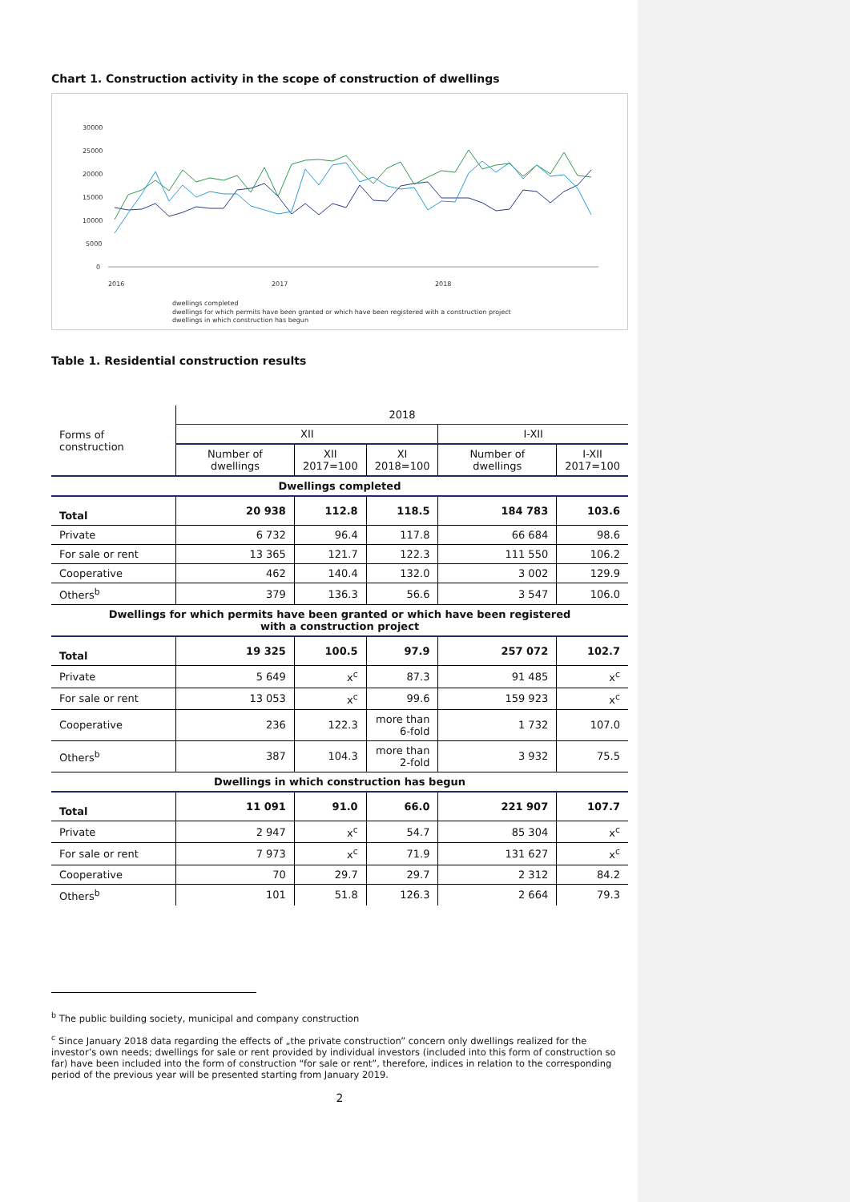Chart 1. Construction activity in the scope of construction of dwellings
30000
25000
20000
15000
10000
5000
0
2016
2017
2018
dwellings completed
dwellings for which permits have been granted or which have been registered with a construction project
dwellings in which construction has begun
Table 1. Residential construction results
| Forms of construction | 2018 | | | | |
| | XII | | | I-XII | |
| | Number of dwellings | XII 2017=100 | XI 2018=100 | Number of dwellings | I-XII 2017=100 |
| Dwellings completed | | | | | |
| Total | 20 938 | 112.8 | 118.5 | 184 783 | 103.6 |
| Private | 6 732 | 96.4 | 117.8 | 66 684 | 98.6 |
| For sale or rent | 13 365 | 121.7 | 122.3 | 111 550 | 106.2 |
| Cooperative | 462 | 140.4 | 132.0 | 3 002 | 129.9 |
| Others<sup>b</sup> | 379 | 136.3 | 56.6 | 3 547 | 106.0 |
| Dwellings for which permits have been granted or which have been registered with a construction project | | | | | |
| Total | 19 325 | 100.5 | 97.9 | 257 072 | 102.7 |
| Private | 5 649 | x<sup>c</sup> | 87.3 | 91 485 | x<sup>c</sup> |
| For sale or rent | 13 053 | x<sup>c</sup> | 99.6 | 159 923 | x<sup>c</sup> |
| Cooperative | 236 | 122.3 | more than 6-fold | 1 732 | 107.0 |
| Others<sup>b</sup> | 387 | 104.3 | more than 2-fold | 3 932 | 75.5 |
| Dwellings in which construction has begun | | | | | |
| Total | 11 091 | 91.0 | 66.0 | 221 907 | 107.7 |
| Private | 2 947 | x<sup>c</sup> | 54.7 | 85 304 | x<sup>c</sup> |
| For sale or rent | 7 973 | x<sup>c</sup> | 71.9 | 131 627 | x<sup>c</sup> |
| Cooperative | 70 | 29.7 | 29.7 | 2 312 | 84.2 |
| Others<sup>b</sup> | 101 | 51.8 | 126.3 | 2 664 | 79.3 |
<sup>b</sup> The public building society, municipal and company construction
<sup>c</sup> Since January 2018 data regarding the effects of „the private construction” concern only dwellings realized for the investor’s own needs; dwellings for sale or rent provided by individual investors (included into this form of construction so far) have been included into the form of construction “for sale or rent”, therefore, indices in relation to the corresponding period of the previous year will be presented starting from January 2019.
2